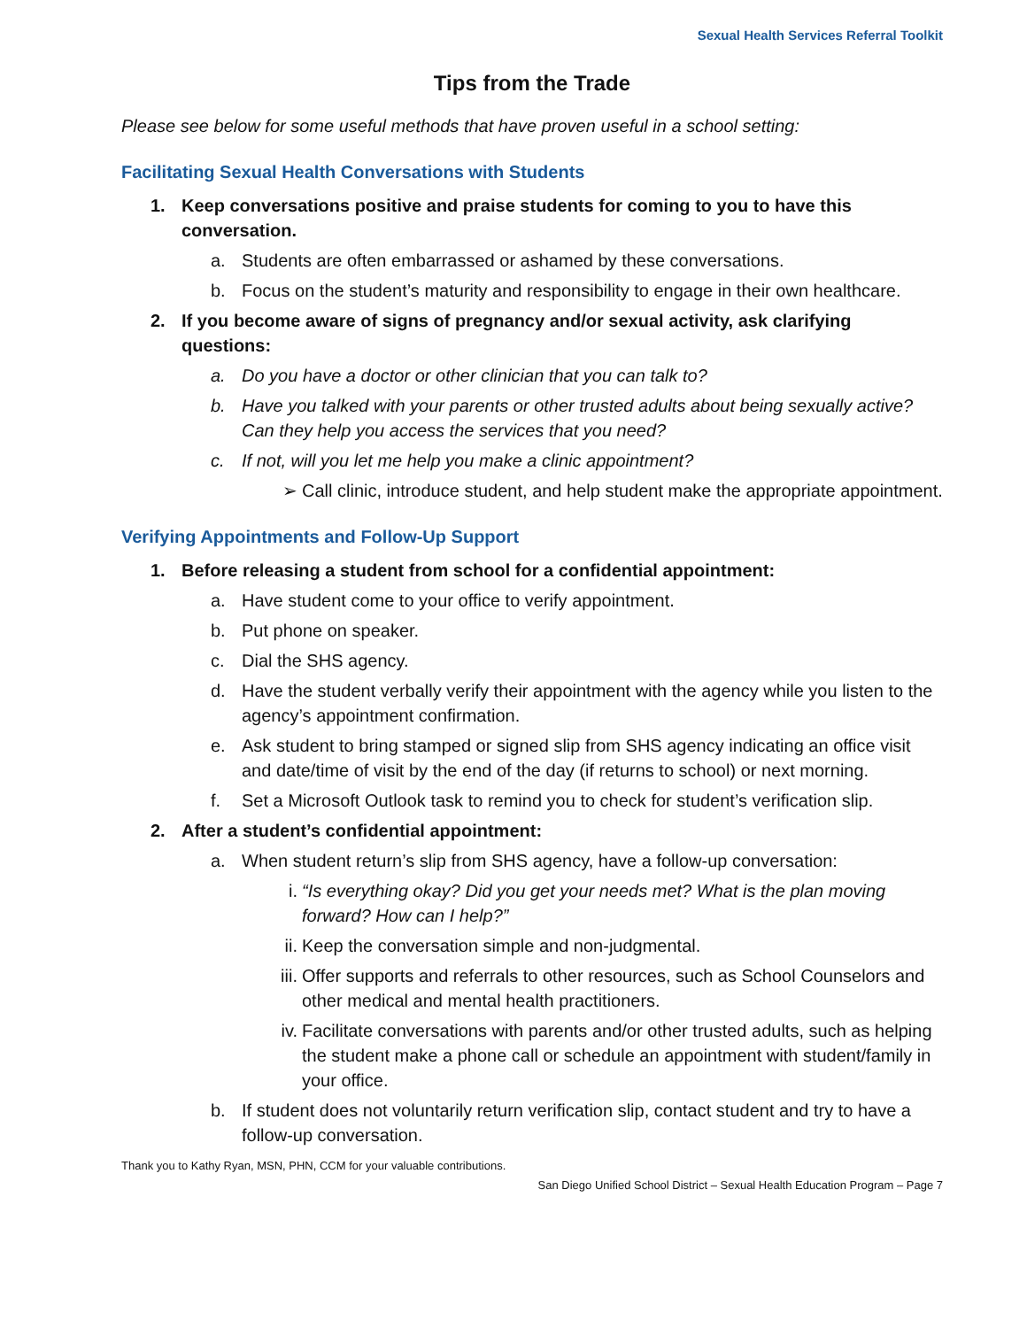Sexual Health Services Referral Toolkit
Tips from the Trade
Please see below for some useful methods that have proven useful in a school setting:
Facilitating Sexual Health Conversations with Students
1. Keep conversations positive and praise students for coming to you to have this conversation.
a. Students are often embarrassed or ashamed by these conversations.
b. Focus on the student’s maturity and responsibility to engage in their own healthcare.
2. If you become aware of signs of pregnancy and/or sexual activity, ask clarifying questions:
a. Do you have a doctor or other clinician that you can talk to?
b. Have you talked with your parents or other trusted adults about being sexually active? Can they help you access the services that you need?
c. If not, will you let me help you make a clinic appointment?
➢ Call clinic, introduce student, and help student make the appropriate appointment.
Verifying Appointments and Follow-Up Support
1. Before releasing a student from school for a confidential appointment:
a. Have student come to your office to verify appointment.
b. Put phone on speaker.
c. Dial the SHS agency.
d. Have the student verbally verify their appointment with the agency while you listen to the agency’s appointment confirmation.
e. Ask student to bring stamped or signed slip from SHS agency indicating an office visit and date/time of visit by the end of the day (if returns to school) or next morning.
f. Set a Microsoft Outlook task to remind you to check for student’s verification slip.
2. After a student’s confidential appointment:
a. When student return’s slip from SHS agency, have a follow-up conversation:
i. “Is everything okay? Did you get your needs met? What is the plan moving forward? How can I help?”
ii. Keep the conversation simple and non-judgmental.
iii. Offer supports and referrals to other resources, such as School Counselors and other medical and mental health practitioners.
iv. Facilitate conversations with parents and/or other trusted adults, such as helping the student make a phone call or schedule an appointment with student/family in your office.
b. If student does not voluntarily return verification slip, contact student and try to have a follow-up conversation.
Thank you to Kathy Ryan, MSN, PHN, CCM for your valuable contributions.
San Diego Unified School District – Sexual Health Education Program – Page 7